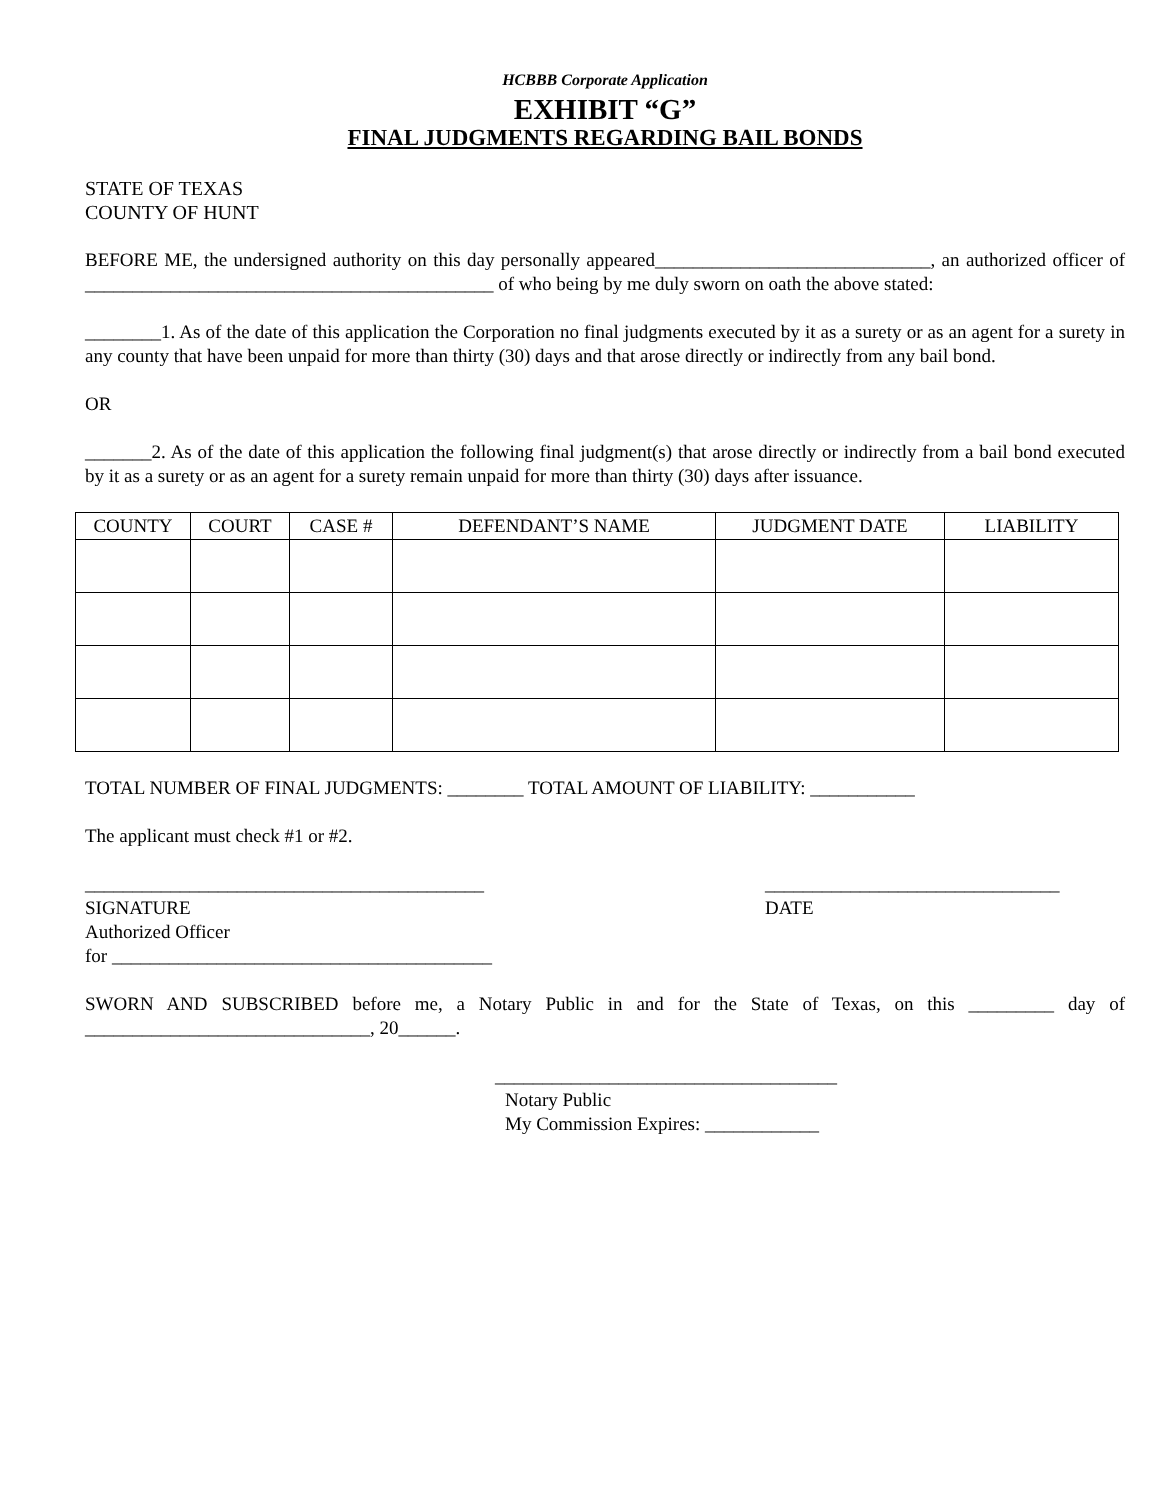HCBBB Corporate Application
EXHIBIT “G”
FINAL JUDGMENTS REGARDING BAIL BONDS
STATE OF TEXAS
COUNTY OF HUNT
BEFORE ME, the undersigned authority on this day personally appeared_____________________________, an authorized officer of ___________________________________________ of who being by me duly sworn on oath the above stated:
________1. As of the date of this application the Corporation no final judgments executed by it as a surety or as an agent for a surety in any county that have been unpaid for more than thirty (30) days and that arose directly or indirectly from any bail bond.
OR
_______2. As of the date of this application the following final judgment(s) that arose directly or indirectly from a bail bond executed by it as a surety or as an agent for a surety remain unpaid for more than thirty (30) days after issuance.
| COUNTY | COURT | CASE # | DEFENDANT’S NAME | JUDGMENT DATE | LIABILITY |
| --- | --- | --- | --- | --- | --- |
TOTAL NUMBER OF FINAL JUDGMENTS: ________ TOTAL AMOUNT OF LIABILITY: ___________
The applicant must check #1 or #2.
__________________________________________
SIGNATURE
Authorized Officer
for ________________________________________
_______________________________
DATE
SWORN AND SUBSCRIBED before me, a Notary Public in and for the State of Texas, on this _________ day of ______________________________, 20______.
____________________________________
Notary Public
My Commission Expires: ____________